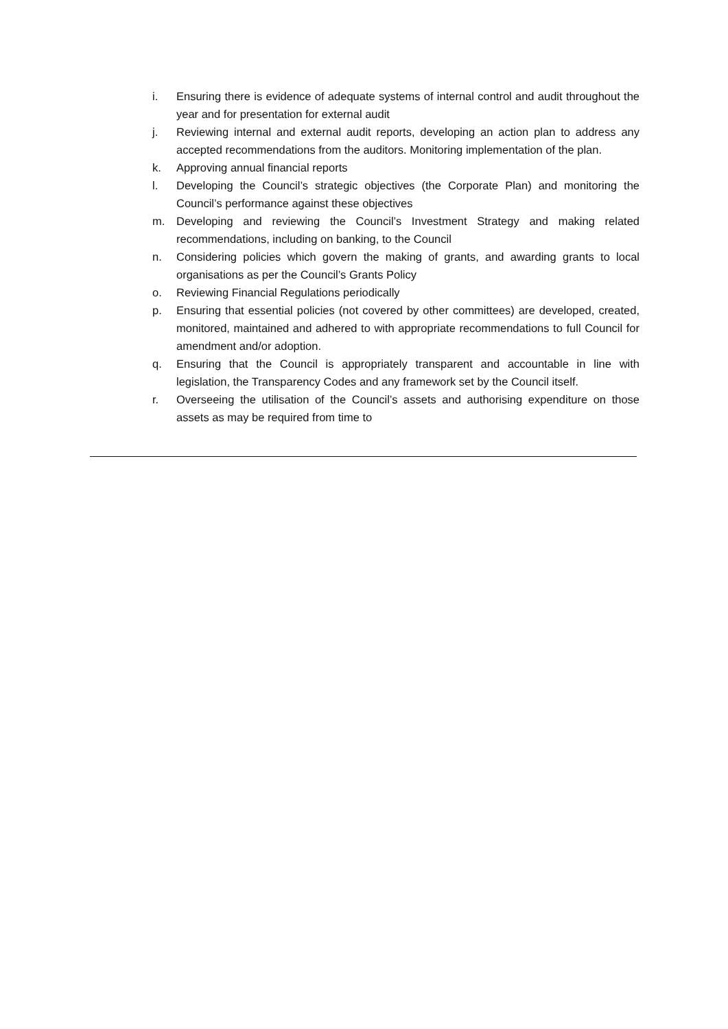i. Ensuring there is evidence of adequate systems of internal control and audit throughout the year and for presentation for external audit
j. Reviewing internal and external audit reports, developing an action plan to address any accepted recommendations from the auditors. Monitoring implementation of the plan.
k. Approving annual financial reports
l. Developing the Council’s strategic objectives (the Corporate Plan) and monitoring the Council’s performance against these objectives
m. Developing and reviewing the Council’s Investment Strategy and making related recommendations, including on banking, to the Council
n. Considering policies which govern the making of grants, and awarding grants to local organisations as per the Council’s Grants Policy
o. Reviewing Financial Regulations periodically
p. Ensuring that essential policies (not covered by other committees) are developed, created, monitored, maintained and adhered to with appropriate recommendations to full Council for amendment and/or adoption.
q. Ensuring that the Council is appropriately transparent and accountable in line with legislation, the Transparency Codes and any framework set by the Council itself.
r. Overseeing the utilisation of the Council’s assets and authorising expenditure on those assets as may be required from time to